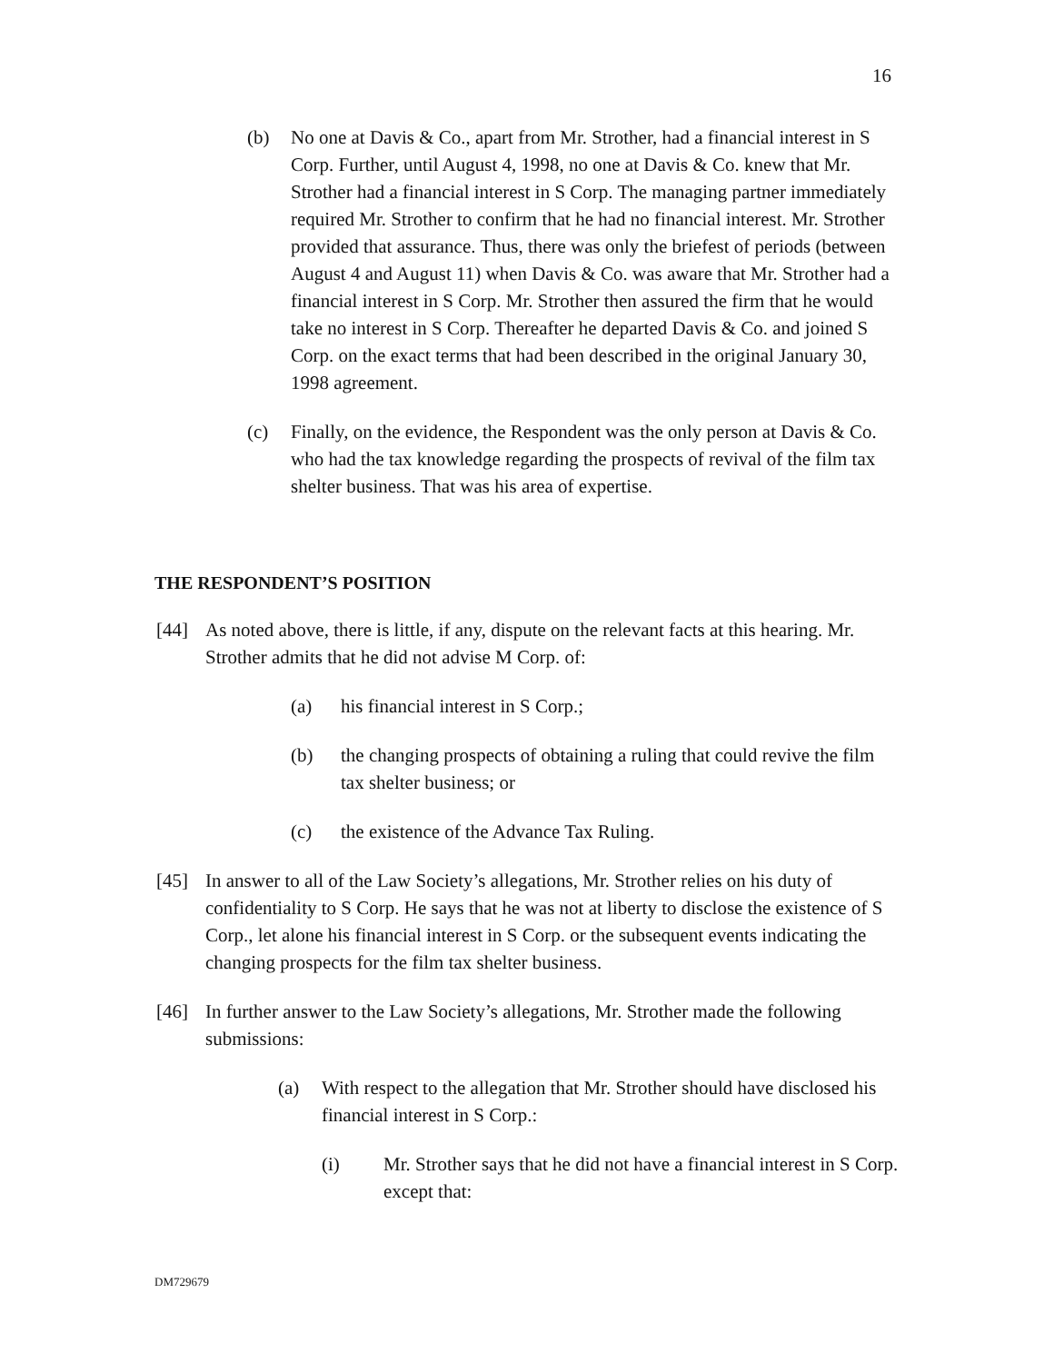16
(b) No one at Davis & Co., apart from Mr. Strother, had a financial interest in S Corp. Further, until August 4, 1998, no one at Davis & Co. knew that Mr. Strother had a financial interest in S Corp. The managing partner immediately required Mr. Strother to confirm that he had no financial interest. Mr. Strother provided that assurance. Thus, there was only the briefest of periods (between August 4 and August 11) when Davis & Co. was aware that Mr. Strother had a financial interest in S Corp. Mr. Strother then assured the firm that he would take no interest in S Corp. Thereafter he departed Davis & Co. and joined S Corp. on the exact terms that had been described in the original January 30, 1998 agreement.
(c) Finally, on the evidence, the Respondent was the only person at Davis & Co. who had the tax knowledge regarding the prospects of revival of the film tax shelter business. That was his area of expertise.
THE RESPONDENT’S POSITION
[44] As noted above, there is little, if any, dispute on the relevant facts at this hearing. Mr. Strother admits that he did not advise M Corp. of:
(a) his financial interest in S Corp.;
(b) the changing prospects of obtaining a ruling that could revive the film tax shelter business; or
(c) the existence of the Advance Tax Ruling.
[45] In answer to all of the Law Society’s allegations, Mr. Strother relies on his duty of confidentiality to S Corp. He says that he was not at liberty to disclose the existence of S Corp., let alone his financial interest in S Corp. or the subsequent events indicating the changing prospects for the film tax shelter business.
[46] In further answer to the Law Society’s allegations, Mr. Strother made the following submissions:
(a) With respect to the allegation that Mr. Strother should have disclosed his financial interest in S Corp.:
(i) Mr. Strother says that he did not have a financial interest in S Corp. except that:
DM729679